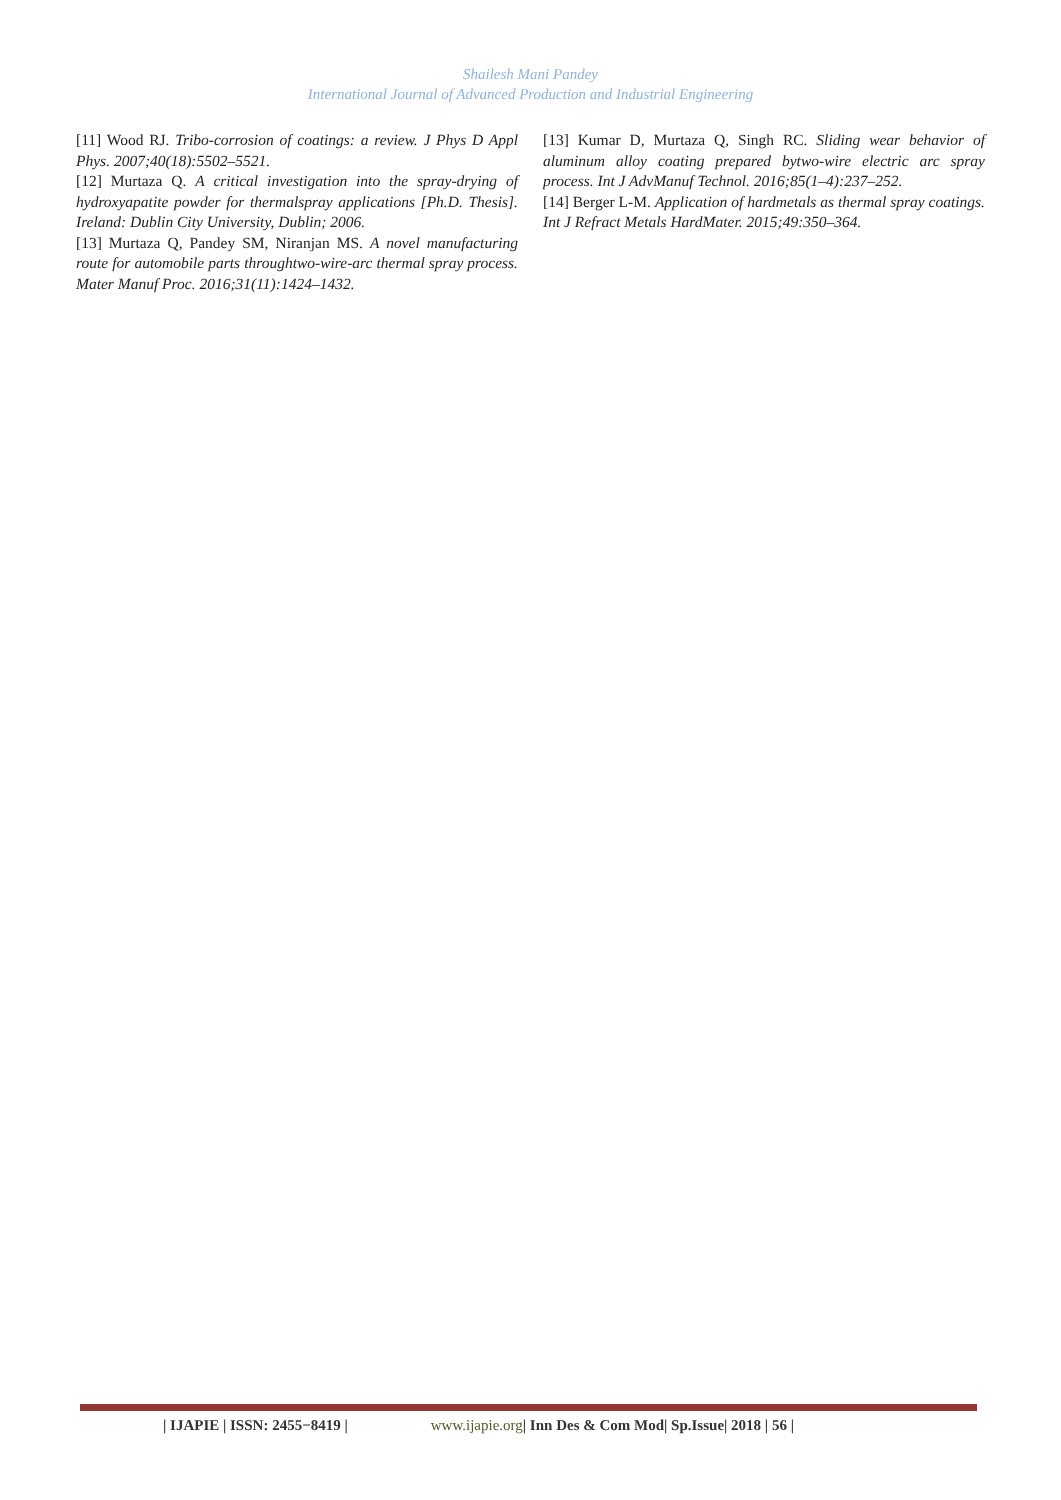Shailesh Mani Pandey
International Journal of Advanced Production and Industrial Engineering
[11] Wood RJ. Tribo-corrosion of coatings: a review. J Phys D Appl Phys. 2007;40(18):5502–5521.
[12] Murtaza Q. A critical investigation into the spray-drying of hydroxyapatite powder for thermalspray applications [Ph.D. Thesis]. Ireland: Dublin City University, Dublin; 2006.
[13] Murtaza Q, Pandey SM, Niranjan MS. A novel manufacturing route for automobile parts throughtwo-wire-arc thermal spray process. Mater Manuf Proc. 2016;31(11):1424–1432.
[13] Kumar D, Murtaza Q, Singh RC. Sliding wear behavior of aluminum alloy coating prepared bytwo-wire electric arc spray process. Int J AdvManuf Technol. 2016;85(1–4):237–252.
[14] Berger L-M. Application of hardmetals as thermal spray coatings. Int J Refract Metals HardMater. 2015;49:350–364.
| IJAPIE | ISSN: 2455−8419 | www.ijapie.org | Inn Des & Com Mod| Sp.Issue| 2018 | 56 |